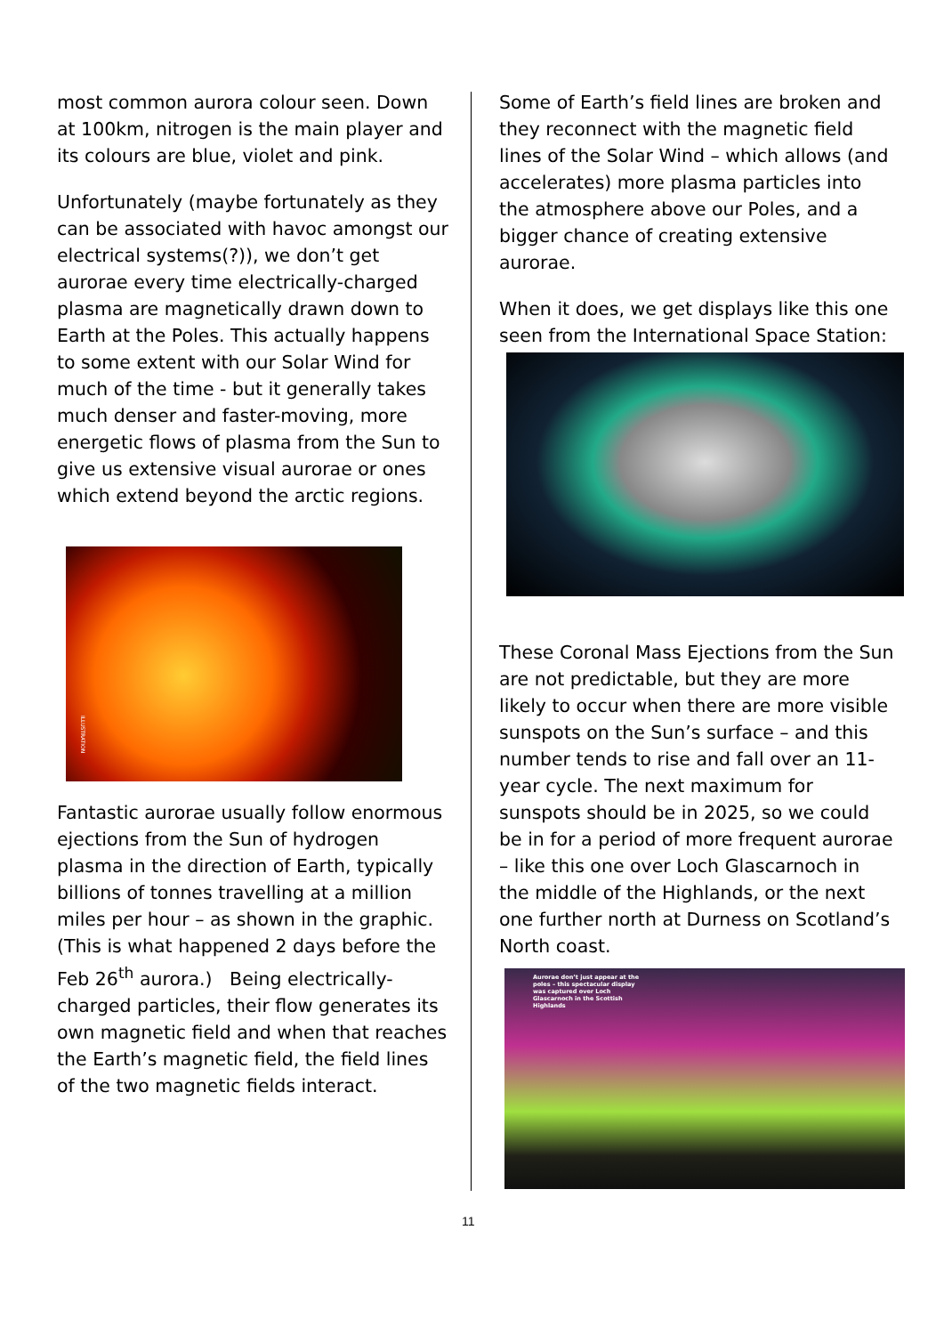most common aurora colour seen. Down at 100km, nitrogen is the main player and its colours are blue, violet and pink.
Unfortunately (maybe fortunately as they can be associated with havoc amongst our electrical systems(?)), we don’t get aurorae every time electrically-charged plasma are magnetically drawn down to Earth at the Poles. This actually happens to some extent with our Solar Wind for much of the time - but it generally takes much denser and faster-moving, more energetic flows of plasma from the Sun to give us extensive visual aurorae or ones which extend beyond the arctic regions.
ILLUSTRATION
Fantastic aurorae usually follow enormous ejections from the Sun of hydrogen plasma in the direction of Earth, typically billions of tonnes travelling at a million miles per hour – as shown in the graphic. (This is what happened 2 days before the Feb 26<sup>th</sup> aurora.) Being electrically-charged particles, their flow generates its own magnetic field and when that reaches the Earth’s magnetic field, the field lines of the two magnetic fields interact.
Some of Earth’s field lines are broken and they reconnect with the magnetic field lines of the Solar Wind – which allows (and accelerates) more plasma particles into the atmosphere above our Poles, and a bigger chance of creating extensive aurorae.
When it does, we get displays like this one seen from the International Space Station:
These Coronal Mass Ejections from the Sun are not predictable, but they are more likely to occur when there are more visible sunspots on the Sun’s surface – and this number tends to rise and fall over an 11-year cycle. The next maximum for sunspots should be in 2025, so we could be in for a period of more frequent aurorae – like this one over Loch Glascarnoch in the middle of the Highlands, or the next one further north at Durness on Scotland’s North coast.
Aurorae don’t just appear at the poles – this spectacular display was captured over Loch Glascarnoch in the Scottish Highlands
11